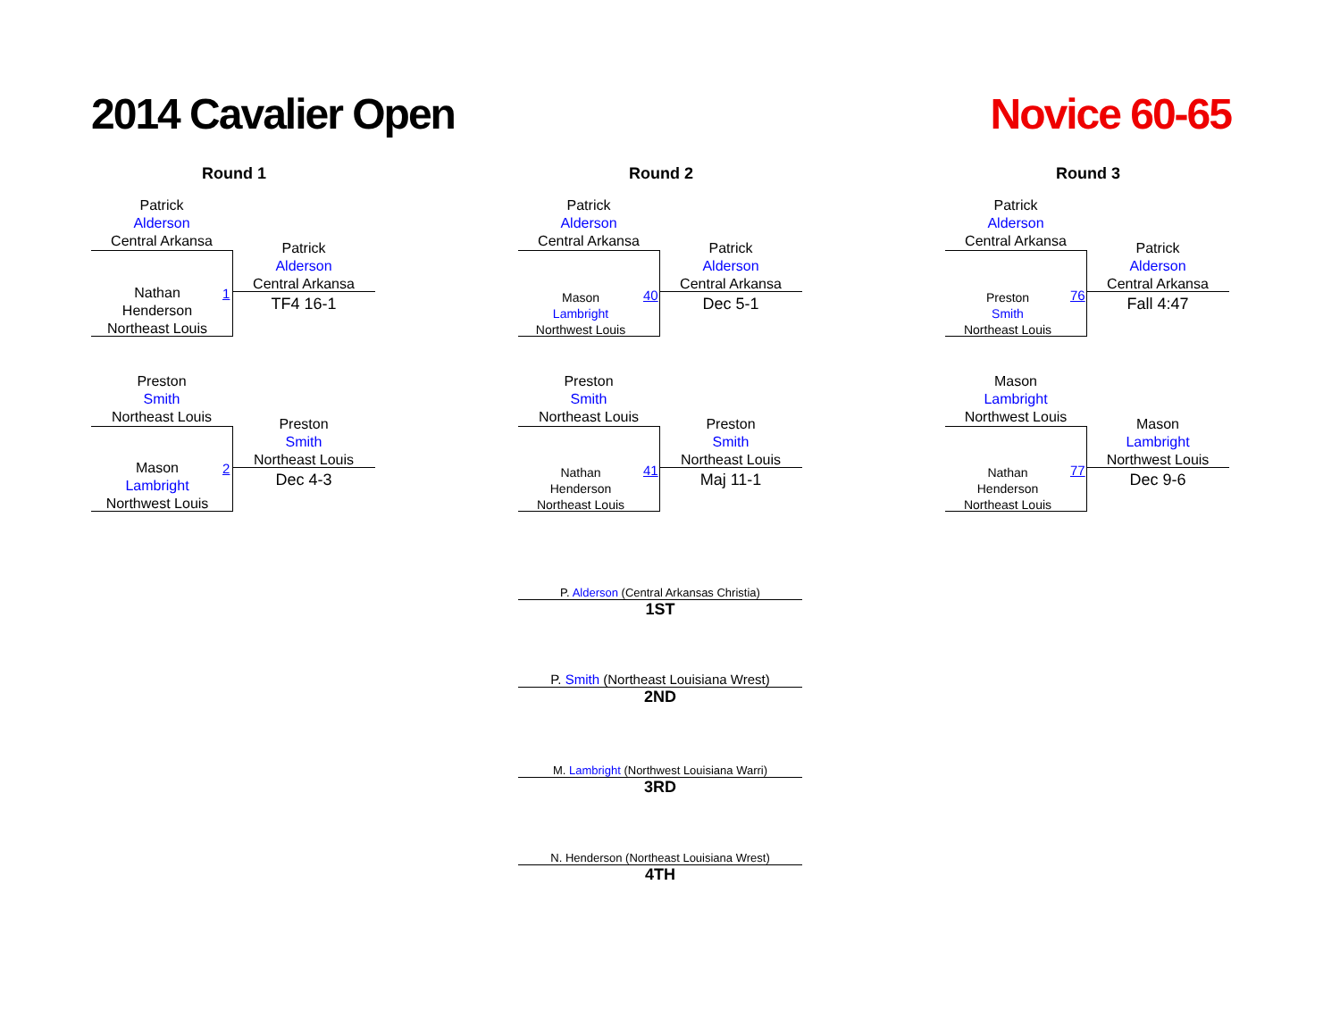2014 Cavalier Open Novice 60-65
Round 1 Round 2 Round 3
Patrick
Alderson
Central Arkansa
Nathan
Henderson
Northeast Louis
1
Patrick
Alderson
Central Arkansa
TF4 16-1
Preston
Smith
Northeast Louis
Mason
Lambright
Northwest Louis
2
Preston
Smith
Northeast Louis
Dec 4-3
Patrick
Alderson
Central Arkansa
Mason
Lambright
Northwest Louis
40
Patrick
Alderson
Central Arkansa
Dec 5-1
Preston
Smith
Northeast Louis
Nathan
Henderson
Northeast Louis
41
Preston
Smith
Northeast Louis
Maj 11-1
Patrick
Alderson
Central Arkansa
Preston
Smith
Northeast Louis
76
Patrick
Alderson
Central Arkansa
Fall 4:47
Mason
Lambright
Northwest Louis
Nathan
Henderson
Northeast Louis
77
Mason
Lambright
Northwest Louis
Dec 9-6
P. Alderson (Central Arkansas Christia)
1ST
P. Smith (Northeast Louisiana Wrest)
2ND
M. Lambright (Northwest Louisiana Warri)
3RD
N. Henderson (Northeast Louisiana Wrest)
4TH